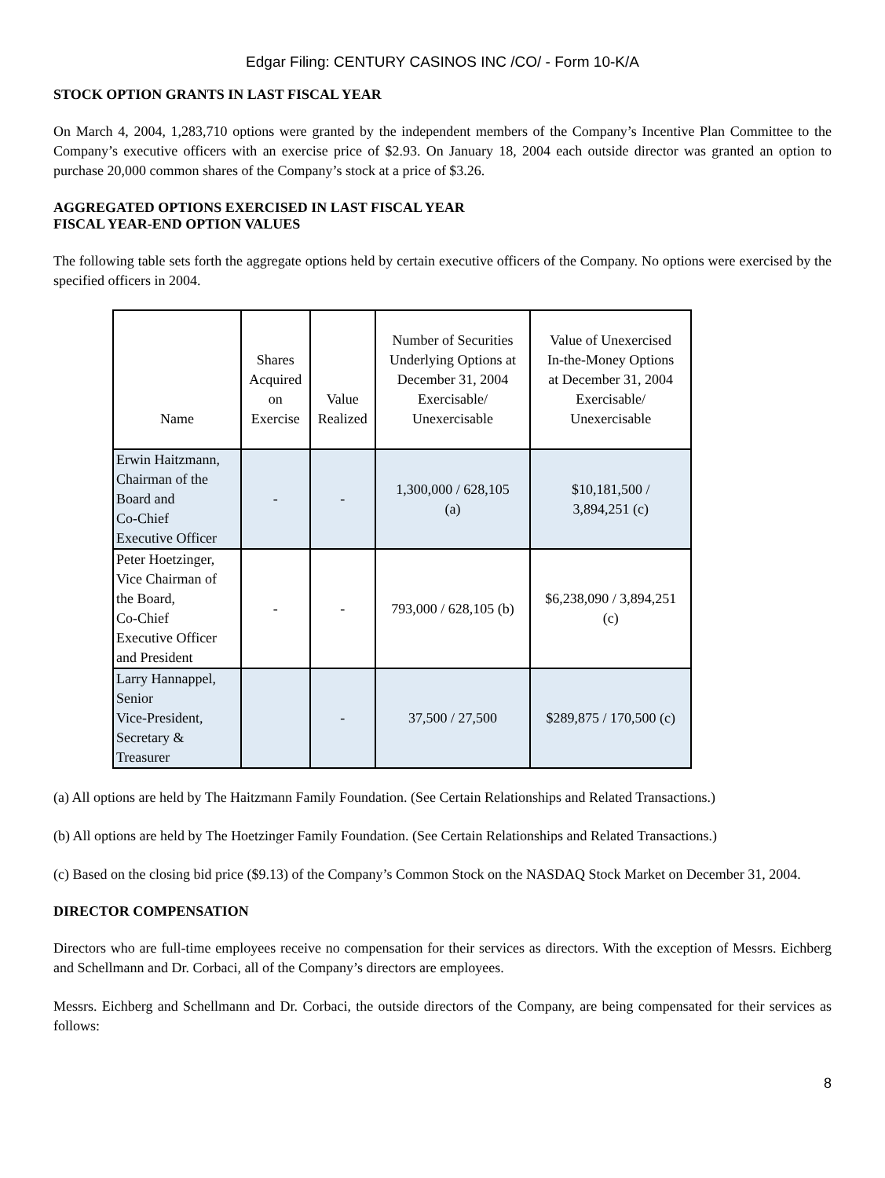Edgar Filing: CENTURY CASINOS INC /CO/ - Form 10-K/A
STOCK OPTION GRANTS IN LAST FISCAL YEAR
On March 4, 2004, 1,283,710 options were granted by the independent members of the Company’s Incentive Plan Committee to the Company’s executive officers with an exercise price of $2.93. On January 18, 2004 each outside director was granted an option to purchase 20,000 common shares of the Company’s stock at a price of $3.26.
AGGREGATED OPTIONS EXERCISED IN LAST FISCAL YEAR
FISCAL YEAR-END OPTION VALUES
The following table sets forth the aggregate options held by certain executive officers of the Company. No options were exercised by the specified officers in 2004.
| Name | Shares Acquired on Exercise | Value Realized | Number of Securities Underlying Options at December 31, 2004 Exercisable/ Unexercisable | Value of Unexercised In-the-Money Options at December 31, 2004 Exercisable/ Unexercisable |
| --- | --- | --- | --- | --- |
| Erwin Haitzmann, Chairman of the Board and Co-Chief Executive Officer | - | - | 1,300,000 / 628,105 (a) | $10,181,500 / 3,894,251 (c) |
| Peter Hoetzinger, Vice Chairman of the Board, Co-Chief Executive Officer and President | - | - | 793,000 / 628,105 (b) | $6,238,090 / 3,894,251 (c) |
| Larry Hannappel, Senior Vice-President, Secretary & Treasurer | | - | 37,500 / 27,500 | $289,875 / 170,500 (c) |
(a) All options are held by The Haitzmann Family Foundation. (See Certain Relationships and Related Transactions.)
(b) All options are held by The Hoetzinger Family Foundation. (See Certain Relationships and Related Transactions.)
(c) Based on the closing bid price ($9.13) of the Company’s Common Stock on the NASDAQ Stock Market on December 31, 2004.
DIRECTOR COMPENSATION
Directors who are full-time employees receive no compensation for their services as directors. With the exception of Messrs. Eichberg and Schellmann and Dr. Corbaci, all of the Company’s directors are employees.
Messrs. Eichberg and Schellmann and Dr. Corbaci, the outside directors of the Company, are being compensated for their services as follows:
8